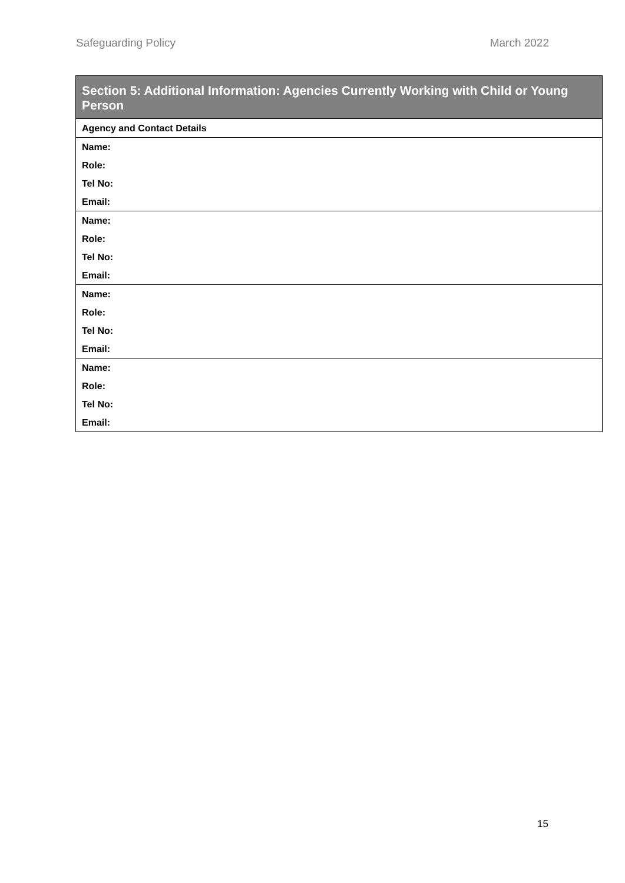Safeguarding Policy March 2022
| Section 5: Additional Information: Agencies Currently Working with Child or Young Person |
| --- |
| Agency and Contact Details |
| Name: |
| Role: |
| Tel No: |
| Email: |
| Name: |
| Role: |
| Tel No: |
| Email: |
| Name: |
| Role: |
| Tel No: |
| Email: |
| Name: |
| Role: |
| Tel No: |
| Email: |
15